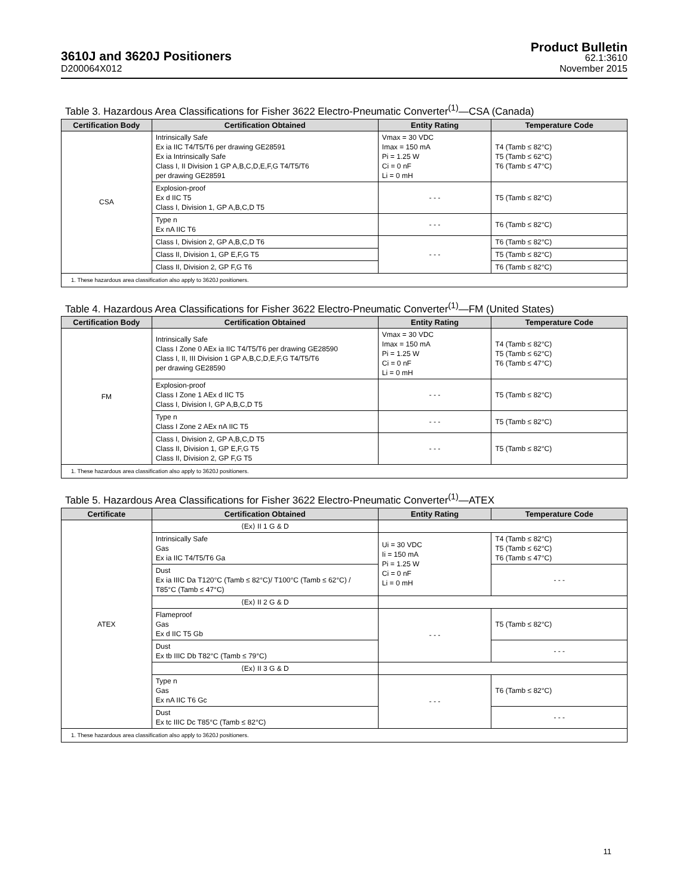3610J and 3620J Positioners
D200064X012
Product Bulletin
62.1:3610
November 2015
Table 3. Hazardous Area Classifications for Fisher 3622 Electro-Pneumatic Converter<sup>(1)</sup>—CSA (Canada)
| Certification Body | Certification Obtained | Entity Rating | Temperature Code |
| --- | --- | --- | --- |
| CSA | Intrinsically Safe Ex ia IIC T4/T5/T6 per drawing GE28591 Ex ia Intrinsically Safe Class I, II Division 1 GP A,B,C,D,E,F,G T4/T5/T6 per drawing GE28591 | Vmax = 30 VDC Imax = 150 mA Pi = 1.25 W Ci = 0 nF Li = 0 mH | T4 (Tamb ≤ 82°C) T5 (Tamb ≤ 62°C) T6 (Tamb ≤ 47°C) |
| | Explosion-proof Ex d IIC T5 Class I, Division 1, GP A,B,C,D T5 | - - - | T5 (Tamb ≤ 82°C) |
| | Type n Ex nA IIC T6 | - - - | T6 (Tamb ≤ 82°C) |
| | Class I, Division 2, GP A,B,C,D T6 | - - - | T6 (Tamb ≤ 82°C) |
| | Class II, Division 1, GP E,F,G T5 | | T5 (Tamb ≤ 82°C) |
| | Class II, Division 2, GP F,G T6 | | T6 (Tamb ≤ 82°C) |
| 1. These hazardous area classification also apply to 3620J positioners. | | | |
Table 4. Hazardous Area Classifications for Fisher 3622 Electro-Pneumatic Converter<sup>(1)</sup>—FM (United States)
| Certification Body | Certification Obtained | Entity Rating | Temperature Code |
| --- | --- | --- | --- |
| FM | Intrinsically Safe Class I Zone 0 AEx ia IIC T4/T5/T6 per drawing GE28590 Class I, II, III Division 1 GP A,B,C,D,E,F,G T4/T5/T6 per drawing GE28590 | Vmax = 30 VDC Imax = 150 mA Pi = 1.25 W Ci = 0 nF Li = 0 mH | T4 (Tamb ≤ 82°C) T5 (Tamb ≤ 62°C) T6 (Tamb ≤ 47°C) |
| | Explosion-proof Class I Zone 1 AEx d IIC T5 Class I, Division I, GP A,B,C,D T5 | - - - | T5 (Tamb ≤ 82°C) |
| | Type n Class I Zone 2 AEx nA IIC T5 | - - - | T5 (Tamb ≤ 82°C) |
| | Class I, Division 2, GP A,B,C,D T5 Class II, Division 1, GP E,F,G T5 Class II, Division 2, GP F,G T5 | - - - | T5 (Tamb ≤ 82°C) |
| 1. These hazardous area classification also apply to 3620J positioners. | | | |
Table 5. Hazardous Area Classifications for Fisher 3622 Electro-Pneumatic Converter<sup>(1)</sup>—ATEX
| Certificate | Certification Obtained | Entity Rating | Temperature Code |
| --- | --- | --- | --- |
| ATEX | ⟨Ex⟩ II 1 G & D | | |
| | Intrinsically Safe Gas Ex ia IIC T4/T5/T6 Ga | Ui = 30 VDC Ii = 150 mA Pi = 1.25 W Ci = 0 nF Li = 0 mH | T4 (Tamb ≤ 82°C) T5 (Tamb ≤ 62°C) T6 (Tamb ≤ 47°C) |
| | Dust Ex ia IIIC Da T120°C (Tamb ≤ 82°C)/ T100°C (Tamb ≤ 62°C) / T85°C (Tamb ≤ 47°C) | | - - - |
| | ⟨Ex⟩ II 2 G & D | | |
| | Flameproof Gas Ex d IIC T5 Gb | - - - | T5 (Tamb ≤ 82°C) |
| | Dust Ex tb IIIC Db T82°C (Tamb ≤ 79°C) | | - - - |
| | ⟨Ex⟩ II 3 G & D | | |
| | Type n Gas Ex nA IIC T6 Gc | - - - | T6 (Tamb ≤ 82°C) |
| | Dust Ex tc IIIC Dc T85°C (Tamb ≤ 82°C) | | - - - |
| 1. These hazardous area classification also apply to 3620J positioners. | | | |
11